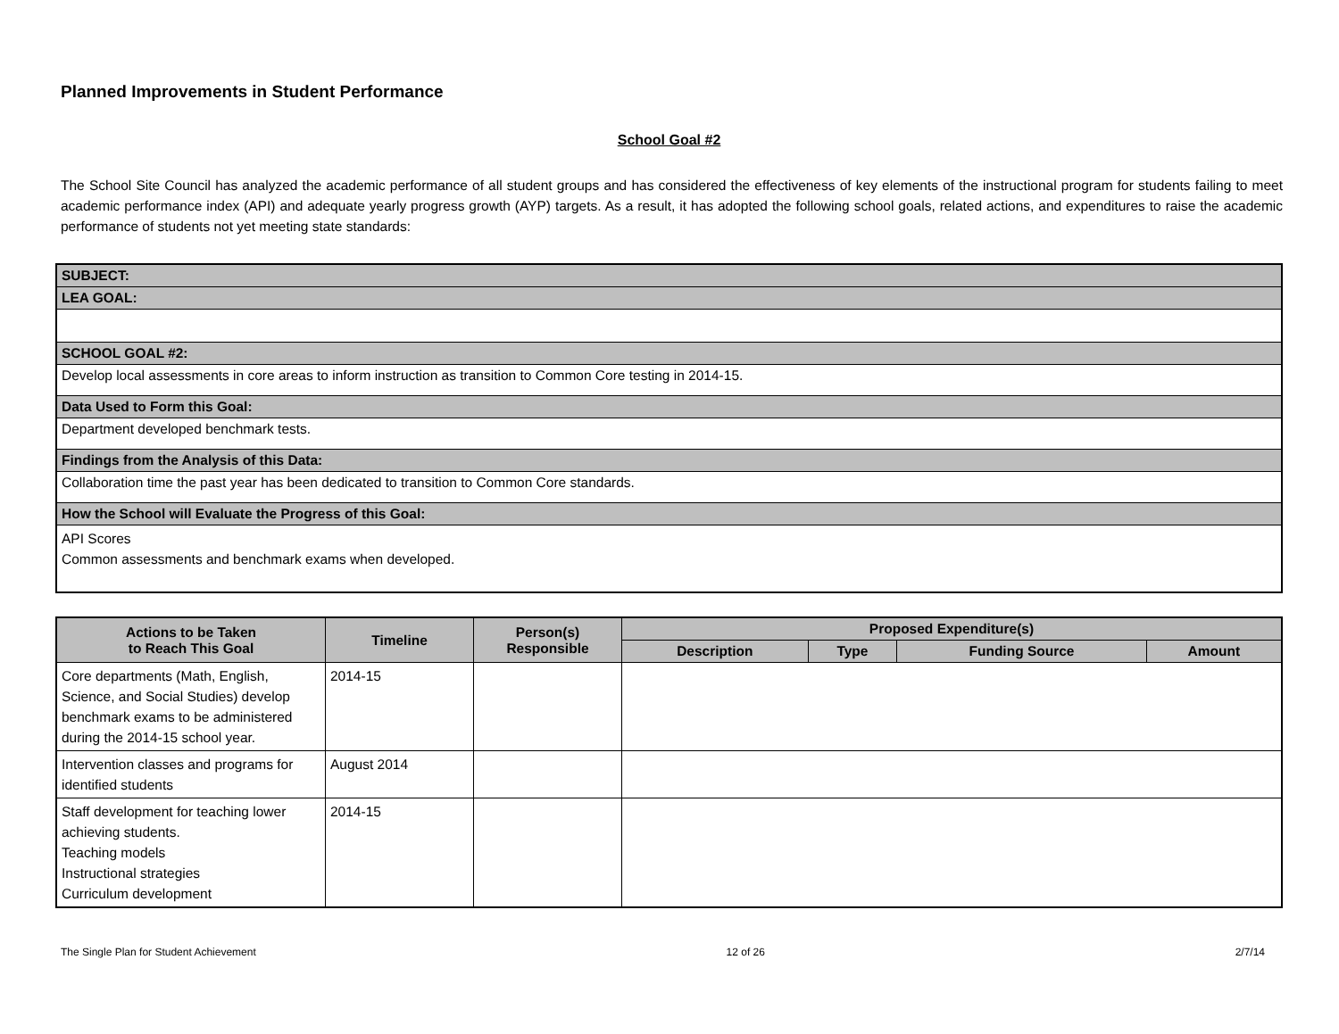Planned Improvements in Student Performance
School Goal #2
The School Site Council has analyzed the academic performance of all student groups and has considered the effectiveness of key elements of the instructional program for students failing to meet academic performance index (API) and adequate yearly progress growth (AYP) targets. As a result, it has adopted the following school goals, related actions, and expenditures to raise the academic performance of students not yet meeting state standards:
| SUBJECT: |
| LEA GOAL: |
| SCHOOL GOAL #2: |
| Develop local assessments in core areas to inform instruction as transition to Common Core testing in 2014-15. |
| Data Used to Form this Goal: |
| Department developed benchmark tests. |
| Findings from the Analysis of this Data: |
| Collaboration time the past year has been dedicated to transition to Common Core standards. |
| How the School will Evaluate the Progress of this Goal: |
| API Scores Common assessments and benchmark exams when developed. |
| Actions to be Taken to Reach This Goal | Timeline | Person(s) Responsible | Proposed Expenditure(s) | | | |
| --- | --- | --- | --- | --- | --- | --- |
| | | | Description | Type | Funding Source | Amount |
| Core departments (Math, English, Science, and Social Studies) develop benchmark exams to be administered during the 2014-15 school year. | 2014-15 | | | | | |
| Intervention classes and programs for identified students | August 2014 | | | | | |
| Staff development for teaching lower achieving students. Teaching models Instructional strategies Curriculum development | 2014-15 | | | | | |
The Single Plan for Student Achievement 12 of 26 2/7/14